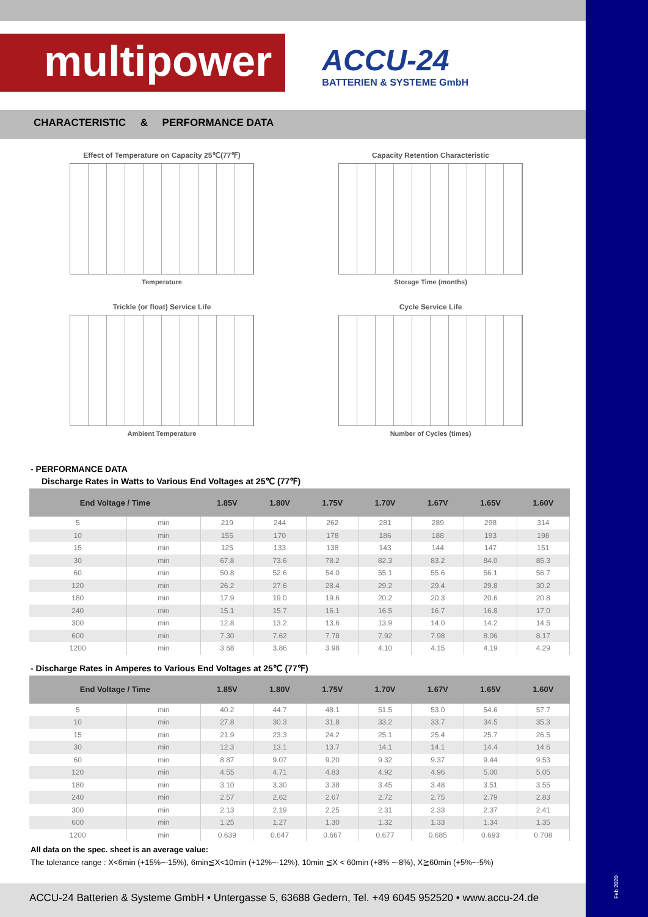Feb 2020
multipower
ACCU-24
BATTERIEN & SYSTEME GmbH
CHARACTERISTIC & PERFORMANCE DATA
Effect of Temperature on Capacity 25℃(77℉)
Temperature
Capacity Retention Characteristic
Storage Time (months)
Trickle (or float) Service Life
Ambient Temperature
Cycle Service Life
Number of Cycles (times)
- PERFORMANCE DATA
Discharge Rates in Watts to Various End Voltages at 25℃ (77℉)
| End Voltage / Time | | 1.85V | 1.80V | 1.75V | 1.70V | 1.67V | 1.65V | 1.60V |
| --- | --- | --- | --- | --- | --- | --- | --- | --- |
| 5 | min | 219 | 244 | 262 | 281 | 289 | 298 | 314 |
| 10 | min | 155 | 170 | 178 | 186 | 188 | 193 | 198 |
| 15 | min | 125 | 133 | 138 | 143 | 144 | 147 | 151 |
| 30 | min | 67.8 | 73.6 | 78.2 | 82.3 | 83.2 | 84.0 | 85.3 |
| 60 | min | 50.8 | 52.6 | 54.0 | 55.1 | 55.6 | 56.1 | 56.7 |
| 120 | min | 26.2 | 27.6 | 28.4 | 29.2 | 29.4 | 29.8 | 30.2 |
| 180 | min | 17.9 | 19.0 | 19.6 | 20.2 | 20.3 | 20.6 | 20.8 |
| 240 | min | 15.1 | 15.7 | 16.1 | 16.5 | 16.7 | 16.8 | 17.0 |
| 300 | min | 12.8 | 13.2 | 13.6 | 13.9 | 14.0 | 14.2 | 14.5 |
| 600 | min | 7.30 | 7.62 | 7.78 | 7.92 | 7.98 | 8.06 | 8.17 |
| 1200 | min | 3.68 | 3.86 | 3.98 | 4.10 | 4.15 | 4.19 | 4.29 |
- Discharge Rates in Amperes to Various End Voltages at 25℃ (77℉)
| End Voltage / Time | | 1.85V | 1.80V | 1.75V | 1.70V | 1.67V | 1.65V | 1.60V |
| --- | --- | --- | --- | --- | --- | --- | --- | --- |
| 5 | min | 40.2 | 44.7 | 48.1 | 51.5 | 53.0 | 54.6 | 57.7 |
| 10 | min | 27.8 | 30.3 | 31.8 | 33.2 | 33.7 | 34.5 | 35.3 |
| 15 | min | 21.9 | 23.3 | 24.2 | 25.1 | 25.4 | 25.7 | 26.5 |
| 30 | min | 12.3 | 13.1 | 13.7 | 14.1 | 14.1 | 14.4 | 14.6 |
| 60 | min | 8.87 | 9.07 | 9.20 | 9.32 | 9.37 | 9.44 | 9.53 |
| 120 | min | 4.55 | 4.71 | 4.83 | 4.92 | 4.96 | 5.00 | 5.05 |
| 180 | min | 3.10 | 3.30 | 3.38 | 3.45 | 3.48 | 3.51 | 3.55 |
| 240 | min | 2.57 | 2.62 | 2.67 | 2.72 | 2.75 | 2.79 | 2.83 |
| 300 | min | 2.13 | 2.19 | 2.25 | 2.31 | 2.33 | 2.37 | 2.41 |
| 600 | min | 1.25 | 1.27 | 1.30 | 1.32 | 1.33 | 1.34 | 1.35 |
| 1200 | min | 0.639 | 0.647 | 0.667 | 0.677 | 0.685 | 0.693 | 0.708 |
All data on the spec. sheet is an average value:
The tolerance range : X<6min (+15%~-15%), 6min≦X<10min (+12%~-12%), 10min ≦X < 60min (+8% ~-8%), X≧60min (+5%~-5%)
ACCU-24 Batterien & Systeme GmbH • Untergasse 5, 63688 Gedern, Tel. +49 6045 952520 • www.accu-24.de